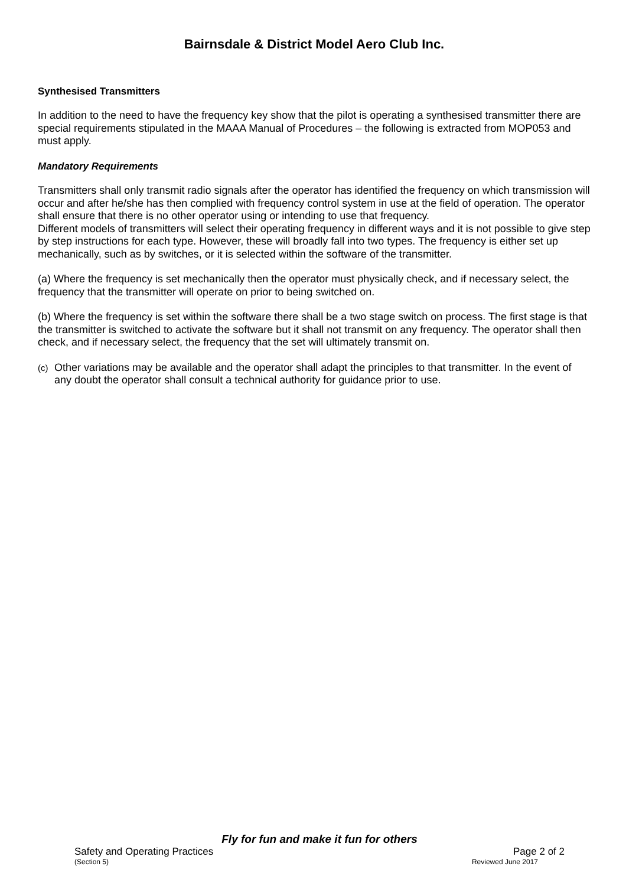Bairnsdale & District Model Aero Club Inc.
Synthesised Transmitters
In addition to the need to have the frequency key show that the pilot is operating a synthesised transmitter there are special requirements stipulated in the MAAA Manual of Procedures – the following is extracted from MOP053 and must apply.
Mandatory Requirements
Transmitters shall only transmit radio signals after the operator has identified the frequency on which transmission will occur and after he/she has then complied with frequency control system in use at the field of operation. The operator shall ensure that there is no other operator using or intending to use that frequency.
Different models of transmitters will select their operating frequency in different ways and it is not possible to give step by step instructions for each type. However, these will broadly fall into two types. The frequency is either set up mechanically, such as by switches, or it is selected within the software of the transmitter.
(a) Where the frequency is set mechanically then the operator must physically check, and if necessary select, the frequency that the transmitter will operate on prior to being switched on.
(b) Where the frequency is set within the software there shall be a two stage switch on process. The first stage is that the transmitter is switched to activate the software but it shall not transmit on any frequency. The operator shall then check, and if necessary select, the frequency that the set will ultimately transmit on.
(c) Other variations may be available and the operator shall adapt the principles to that transmitter. In the event of any doubt the operator shall consult a technical authority for guidance prior to use.
Fly for fun and make it fun for others
Safety and Operating Practices Page 2 of 2
(Section 5) Reviewed June 2017